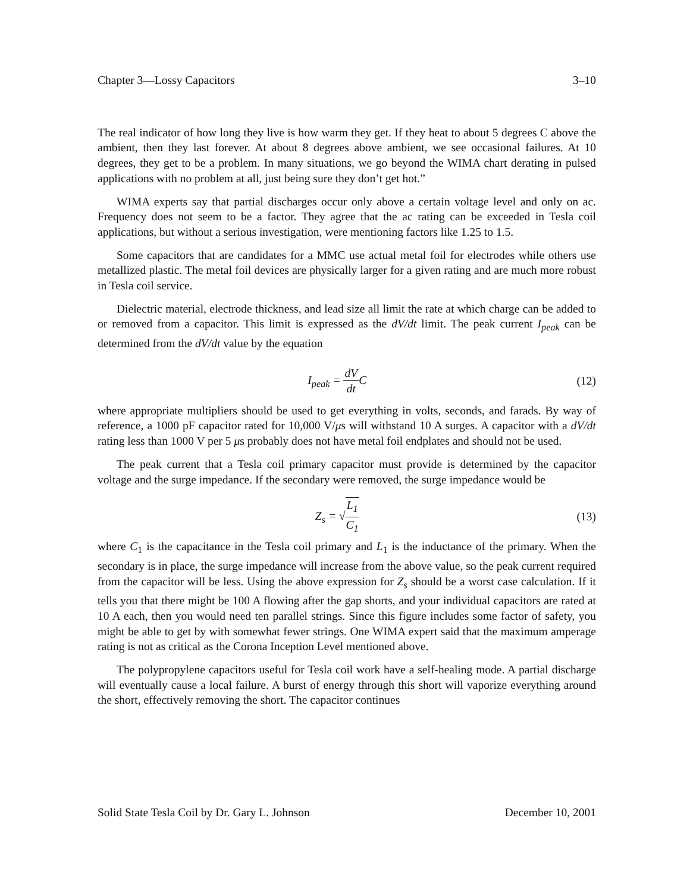Chapter 3—Lossy Capacitors 3–10
The real indicator of how long they live is how warm they get. If they heat to about 5 degrees C above the ambient, then they last forever. At about 8 degrees above ambient, we see occasional failures. At 10 degrees, they get to be a problem. In many situations, we go beyond the WIMA chart derating in pulsed applications with no problem at all, just being sure they don’t get hot.”
WIMA experts say that partial discharges occur only above a certain voltage level and only on ac. Frequency does not seem to be a factor. They agree that the ac rating can be exceeded in Tesla coil applications, but without a serious investigation, were mentioning factors like 1.25 to 1.5.
Some capacitors that are candidates for a MMC use actual metal foil for electrodes while others use metallized plastic. The metal foil devices are physically larger for a given rating and are much more robust in Tesla coil service.
Dielectric material, electrode thickness, and lead size all limit the rate at which charge can be added to or removed from a capacitor. This limit is expressed as the dV/dt limit. The peak current I<sub>peak</sub> can be determined from the dV/dt value by the equation
I<sub>peak</sub> = dV dt C (12)
where appropriate multipliers should be used to get everything in volts, seconds, and farads. By way of reference, a 1000 pF capacitor rated for 10,000 V/μs will withstand 10 A surges. A capacitor with a dV/dt rating less than 1000 V per 5 μs probably does not have metal foil endplates and should not be used.
The peak current that a Tesla coil primary capacitor must provide is determined by the capacitor voltage and the surge impedance. If the secondary were removed, the surge impedance would be
Z<sub>s</sub> = √L<sub>1</sub> C<sub>1</sub> (13)
where C<sub>1</sub> is the capacitance in the Tesla coil primary and L<sub>1</sub> is the inductance of the primary. When the secondary is in place, the surge impedance will increase from the above value, so the peak current required from the capacitor will be less. Using the above expression for Z<sub>s</sub> should be a worst case calculation. If it tells you that there might be 100 A flowing after the gap shorts, and your individual capacitors are rated at 10 A each, then you would need ten parallel strings. Since this figure includes some factor of safety, you might be able to get by with somewhat fewer strings. One WIMA expert said that the maximum amperage rating is not as critical as the Corona Inception Level mentioned above.
The polypropylene capacitors useful for Tesla coil work have a self-healing mode. A partial discharge will eventually cause a local failure. A burst of energy through this short will vaporize everything around the short, effectively removing the short. The capacitor continues
Solid State Tesla Coil by Dr. Gary L. Johnson December 10, 2001